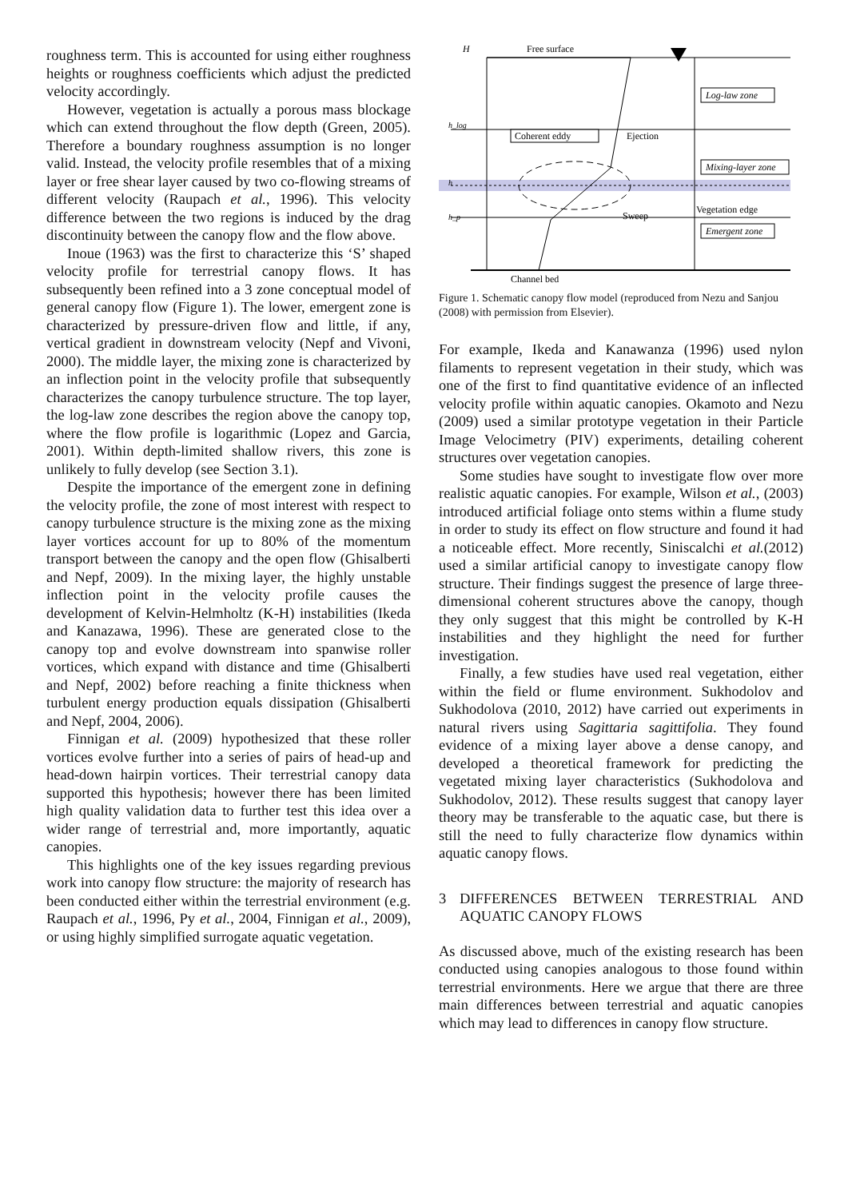roughness term. This is accounted for using either roughness heights or roughness coefficients which adjust the predicted velocity accordingly.
However, vegetation is actually a porous mass blockage which can extend throughout the flow depth (Green, 2005). Therefore a boundary roughness assumption is no longer valid. Instead, the velocity profile resembles that of a mixing layer or free shear layer caused by two co-flowing streams of different velocity (Raupach et al., 1996). This velocity difference between the two regions is induced by the drag discontinuity between the canopy flow and the flow above.
Inoue (1963) was the first to characterize this ‘S’ shaped velocity profile for terrestrial canopy flows. It has subsequently been refined into a 3 zone conceptual model of general canopy flow (Figure 1). The lower, emergent zone is characterized by pressure-driven flow and little, if any, vertical gradient in downstream velocity (Nepf and Vivoni, 2000). The middle layer, the mixing zone is characterized by an inflection point in the velocity profile that subsequently characterizes the canopy turbulence structure. The top layer, the log-law zone describes the region above the canopy top, where the flow profile is logarithmic (Lopez and Garcia, 2001). Within depth-limited shallow rivers, this zone is unlikely to fully develop (see Section 3.1).
Despite the importance of the emergent zone in defining the velocity profile, the zone of most interest with respect to canopy turbulence structure is the mixing zone as the mixing layer vortices account for up to 80% of the momentum transport between the canopy and the open flow (Ghisalberti and Nepf, 2009). In the mixing layer, the highly unstable inflection point in the velocity profile causes the development of Kelvin-Helmholtz (K-H) instabilities (Ikeda and Kanazawa, 1996). These are generated close to the canopy top and evolve downstream into spanwise roller vortices, which expand with distance and time (Ghisalberti and Nepf, 2002) before reaching a finite thickness when turbulent energy production equals dissipation (Ghisalberti and Nepf, 2004, 2006).
Finnigan et al. (2009) hypothesized that these roller vortices evolve further into a series of pairs of head-up and head-down hairpin vortices. Their terrestrial canopy data supported this hypothesis; however there has been limited high quality validation data to further test this idea over a wider range of terrestrial and, more importantly, aquatic canopies.
This highlights one of the key issues regarding previous work into canopy flow structure: the majority of research has been conducted either within the terrestrial environment (e.g. Raupach et al., 1996, Py et al., 2004, Finnigan et al., 2009), or using highly simplified surrogate aquatic vegetation.
H
Free surface
h_log
h
h_p
Log-law zone
Mixing-layer zone
Vegetation edge
Emergent zone
Coherent eddy
Ejection
Sweep
Channel bed
Figure 1. Schematic canopy flow model (reproduced from Nezu and Sanjou (2008) with permission from Elsevier).
For example, Ikeda and Kanawanza (1996) used nylon filaments to represent vegetation in their study, which was one of the first to find quantitative evidence of an inflected velocity profile within aquatic canopies. Okamoto and Nezu (2009) used a similar prototype vegetation in their Particle Image Velocimetry (PIV) experiments, detailing coherent structures over vegetation canopies.
Some studies have sought to investigate flow over more realistic aquatic canopies. For example, Wilson et al., (2003) introduced artificial foliage onto stems within a flume study in order to study its effect on flow structure and found it had a noticeable effect. More recently, Siniscalchi et al.(2012) used a similar artificial canopy to investigate canopy flow structure. Their findings suggest the presence of large three-dimensional coherent structures above the canopy, though they only suggest that this might be controlled by K-H instabilities and they highlight the need for further investigation.
Finally, a few studies have used real vegetation, either within the field or flume environment. Sukhodolov and Sukhodolova (2010, 2012) have carried out experiments in natural rivers using Sagittaria sagittifolia. They found evidence of a mixing layer above a dense canopy, and developed a theoretical framework for predicting the vegetated mixing layer characteristics (Sukhodolova and Sukhodolov, 2012). These results suggest that canopy layer theory may be transferable to the aquatic case, but there is still the need to fully characterize flow dynamics within aquatic canopy flows.
3 DIFFERENCES BETWEEN TERRESTRIAL AND AQUATIC CANOPY FLOWS
As discussed above, much of the existing research has been conducted using canopies analogous to those found within terrestrial environments. Here we argue that there are three main differences between terrestrial and aquatic canopies which may lead to differences in canopy flow structure.